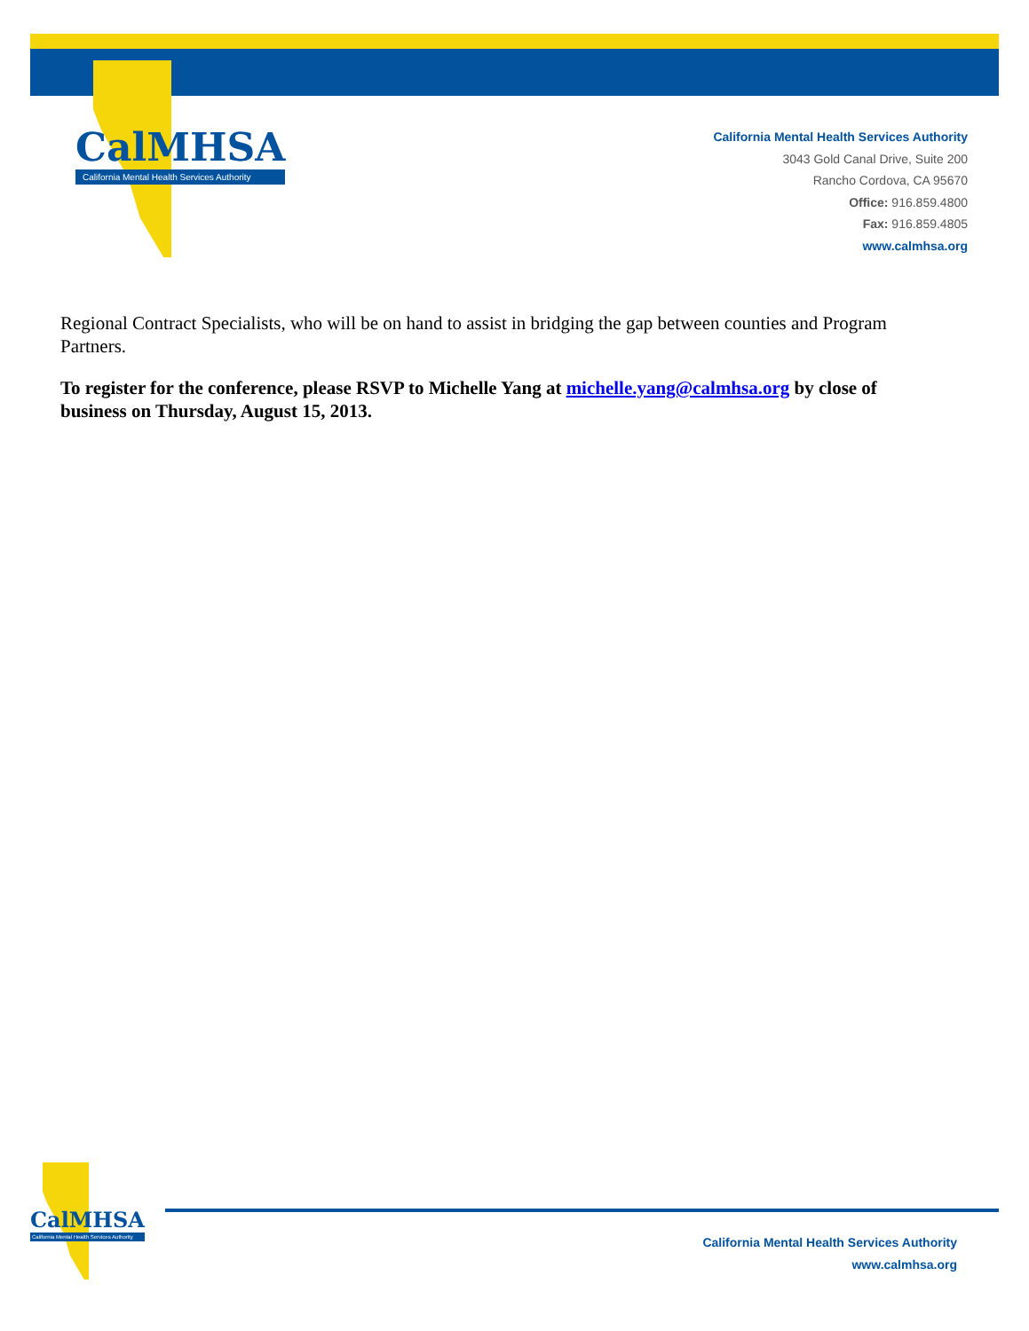CalMHSA
California Mental Health Services Authority
California Mental Health Services Authority
3043 Gold Canal Drive, Suite 200
Rancho Cordova, CA 95670
Office: 916.859.4800
Fax: 916.859.4805
www.calmhsa.org
Regional Contract Specialists, who will be on hand to assist in bridging the gap between counties and Program Partners.
To register for the conference, please RSVP to Michelle Yang at michelle.yang@calmhsa.org by close of business on Thursday, August 15, 2013.
CalMHSA
California Mental Health Services Authority
California Mental Health Services Authority
www.calmhsa.org